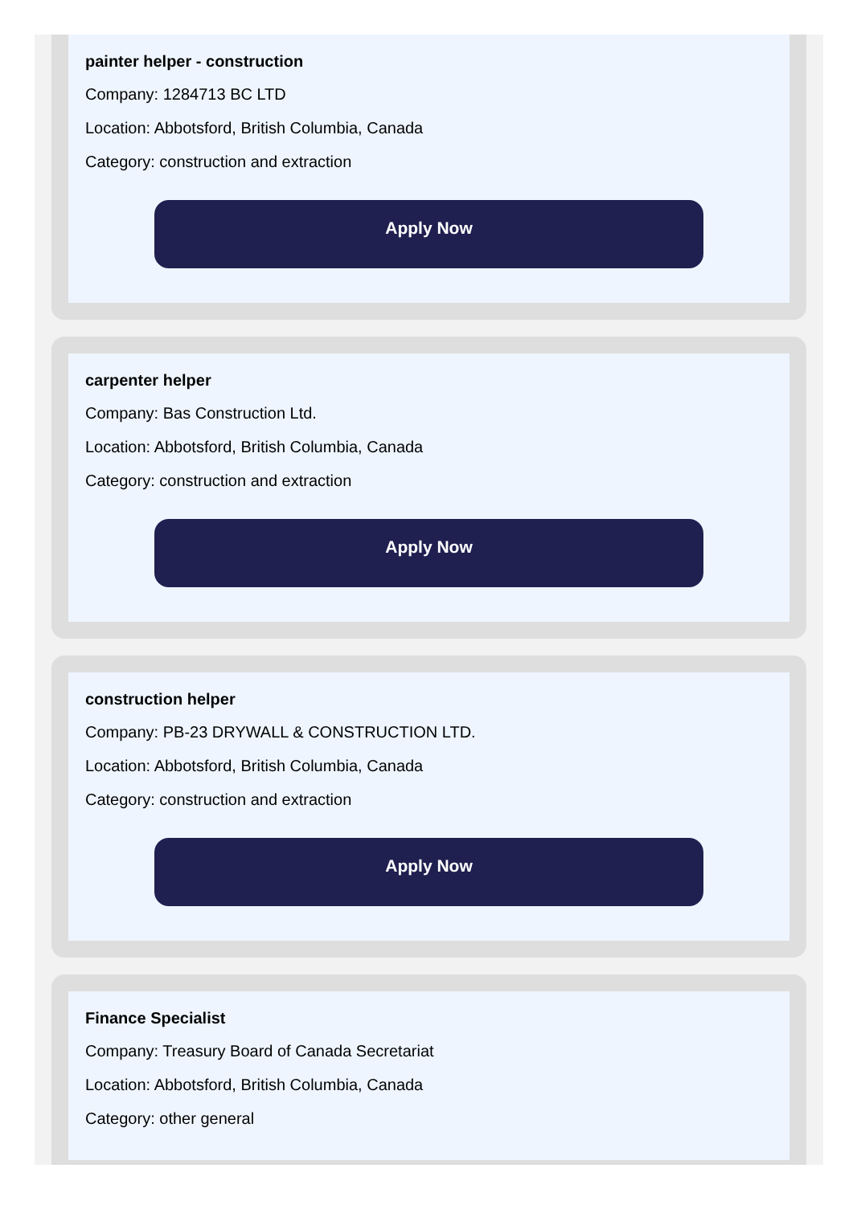painter helper - construction
Company: 1284713 BC LTD
Location: Abbotsford, British Columbia, Canada
Category: construction and extraction
Apply Now
carpenter helper
Company: Bas Construction Ltd.
Location: Abbotsford, British Columbia, Canada
Category: construction and extraction
Apply Now
construction helper
Company: PB-23 DRYWALL & CONSTRUCTION LTD.
Location: Abbotsford, British Columbia, Canada
Category: construction and extraction
Apply Now
Finance Specialist
Company: Treasury Board of Canada Secretariat
Location: Abbotsford, British Columbia, Canada
Category: other general